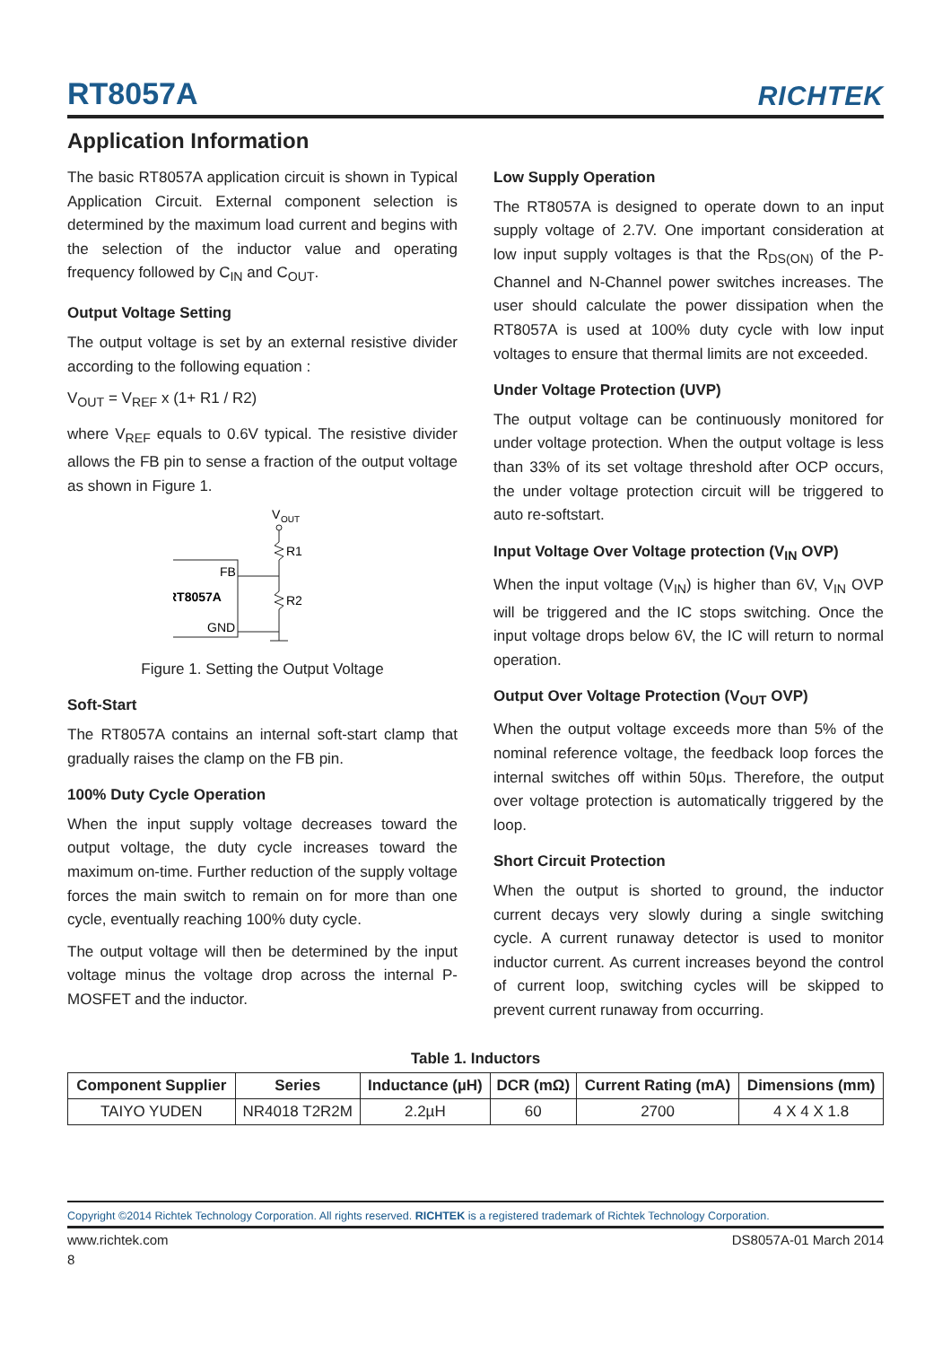RT8057A
RICHTEK
Application Information
The basic RT8057A application circuit is shown in Typical Application Circuit. External component selection is determined by the maximum load current and begins with the selection of the inductor value and operating frequency followed by C<sub>IN</sub> and C<sub>OUT</sub>.
Output Voltage Setting
The output voltage is set by an external resistive divider according to the following equation :
V<sub>OUT</sub> = V<sub>REF</sub> x (1+ R1 / R2)
where V<sub>REF</sub> equals to 0.6V typical. The resistive divider allows the FB pin to sense a fraction of the output voltage as shown in Figure 1.
V
OUT
R1
R2
FB
RT8057A
GND
Figure 1. Setting the Output Voltage
Soft-Start
The RT8057A contains an internal soft-start clamp that gradually raises the clamp on the FB pin.
100% Duty Cycle Operation
When the input supply voltage decreases toward the output voltage, the duty cycle increases toward the maximum on-time. Further reduction of the supply voltage forces the main switch to remain on for more than one cycle, eventually reaching 100% duty cycle.
The output voltage will then be determined by the input voltage minus the voltage drop across the internal P-MOSFET and the inductor.
Low Supply Operation
The RT8057A is designed to operate down to an input supply voltage of 2.7V. One important consideration at low input supply voltages is that the R<sub>DS(ON)</sub> of the P-Channel and N-Channel power switches increases. The user should calculate the power dissipation when the RT8057A is used at 100% duty cycle with low input voltages to ensure that thermal limits are not exceeded.
Under Voltage Protection (UVP)
The output voltage can be continuously monitored for under voltage protection. When the output voltage is less than 33% of its set voltage threshold after OCP occurs, the under voltage protection circuit will be triggered to auto re-softstart.
Input Voltage Over Voltage protection (V<sub>IN</sub> OVP)
When the input voltage (V<sub>IN</sub>) is higher than 6V, V<sub>IN</sub> OVP will be triggered and the IC stops switching. Once the input voltage drops below 6V, the IC will return to normal operation.
Output Over Voltage Protection (V<sub>OUT</sub> OVP)
When the output voltage exceeds more than 5% of the nominal reference voltage, the feedback loop forces the internal switches off within 50µs. Therefore, the output over voltage protection is automatically triggered by the loop.
Short Circuit Protection
When the output is shorted to ground, the inductor current decays very slowly during a single switching cycle. A current runaway detector is used to monitor inductor current. As current increases beyond the control of current loop, switching cycles will be skipped to prevent current runaway from occurring.
Table 1. Inductors
| Component Supplier | Series | Inductance (µH) | DCR (mΩ) | Current Rating (mA) | Dimensions (mm) |
| --- | --- | --- | --- | --- | --- |
| TAIYO YUDEN | NR4018 T2R2M | 2.2µH | 60 | 2700 | 4 X 4 X 1.8 |
Copyright ©2014 Richtek Technology Corporation. All rights reserved. RICHTEK is a registered trademark of Richtek Technology Corporation.
www.richtek.com DS8057A-01 March 2014
8